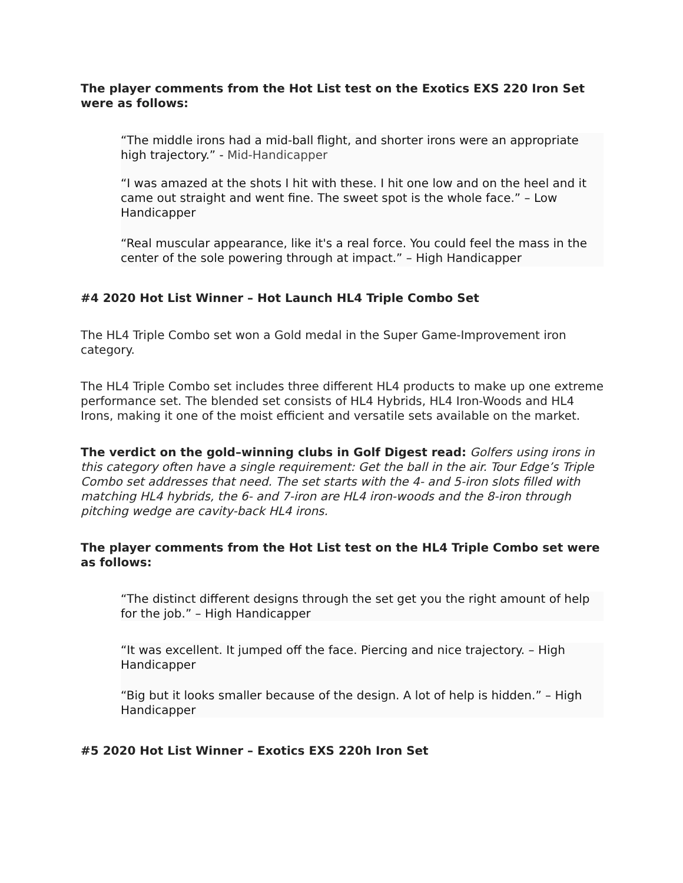The player comments from the Hot List test on the Exotics EXS 220 Iron Set were as follows:
“The middle irons had a mid-ball flight, and shorter irons were an appropriate high trajectory.” - Mid-Handicapper
“I was amazed at the shots I hit with these. I hit one low and on the heel and it came out straight and went fine. The sweet spot is the whole face.” – Low Handicapper
“Real muscular appearance, like it's a real force. You could feel the mass in the center of the sole powering through at impact.” – High Handicapper
#4 2020 Hot List Winner – Hot Launch HL4 Triple Combo Set
The HL4 Triple Combo set won a Gold medal in the Super Game-Improvement iron category.
The HL4 Triple Combo set includes three different HL4 products to make up one extreme performance set. The blended set consists of HL4 Hybrids, HL4 Iron-Woods and HL4 Irons, making it one of the moist efficient and versatile sets available on the market.
The verdict on the gold–winning clubs in Golf Digest read: Golfers using irons in this category often have a single requirement: Get the ball in the air. Tour Edge’s Triple Combo set addresses that need. The set starts with the 4- and 5-iron slots filled with matching HL4 hybrids, the 6- and 7-iron are HL4 iron-woods and the 8-iron through pitching wedge are cavity-back HL4 irons.
The player comments from the Hot List test on the HL4 Triple Combo set were as follows:
“The distinct different designs through the set get you the right amount of help for the job.” – High Handicapper
“It was excellent. It jumped off the face. Piercing and nice trajectory. – High Handicapper
“Big but it looks smaller because of the design. A lot of help is hidden.” – High Handicapper
#5 2020 Hot List Winner – Exotics EXS 220h Iron Set